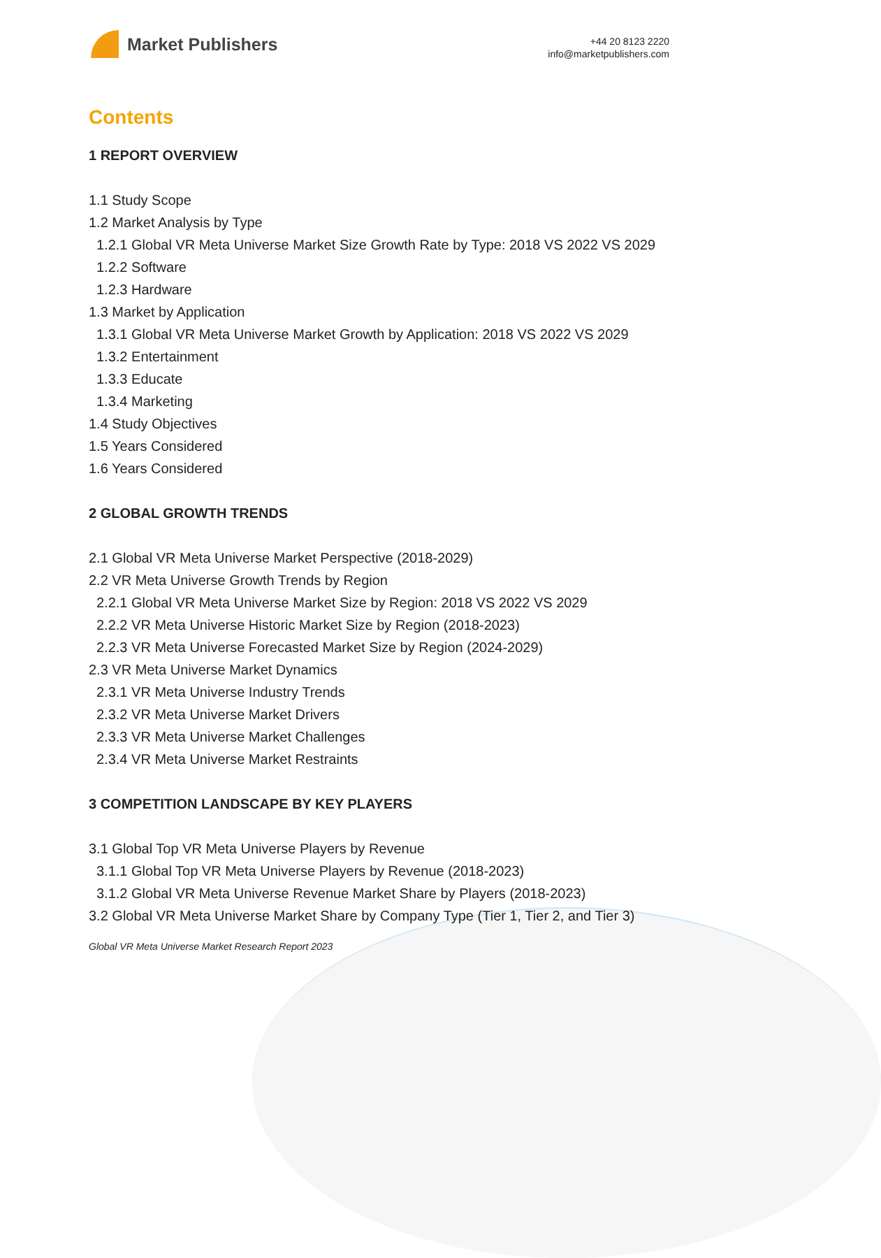Market Publishers
+44 20 8123 2220
info@marketpublishers.com
Contents
1 REPORT OVERVIEW
1.1 Study Scope
1.2 Market Analysis by Type
1.2.1 Global VR Meta Universe Market Size Growth Rate by Type: 2018 VS 2022 VS 2029
1.2.2 Software
1.2.3 Hardware
1.3 Market by Application
1.3.1 Global VR Meta Universe Market Growth by Application: 2018 VS 2022 VS 2029
1.3.2 Entertainment
1.3.3 Educate
1.3.4 Marketing
1.4 Study Objectives
1.5 Years Considered
1.6 Years Considered
2 GLOBAL GROWTH TRENDS
2.1 Global VR Meta Universe Market Perspective (2018-2029)
2.2 VR Meta Universe Growth Trends by Region
2.2.1 Global VR Meta Universe Market Size by Region: 2018 VS 2022 VS 2029
2.2.2 VR Meta Universe Historic Market Size by Region (2018-2023)
2.2.3 VR Meta Universe Forecasted Market Size by Region (2024-2029)
2.3 VR Meta Universe Market Dynamics
2.3.1 VR Meta Universe Industry Trends
2.3.2 VR Meta Universe Market Drivers
2.3.3 VR Meta Universe Market Challenges
2.3.4 VR Meta Universe Market Restraints
3 COMPETITION LANDSCAPE BY KEY PLAYERS
3.1 Global Top VR Meta Universe Players by Revenue
3.1.1 Global Top VR Meta Universe Players by Revenue (2018-2023)
3.1.2 Global VR Meta Universe Revenue Market Share by Players (2018-2023)
3.2 Global VR Meta Universe Market Share by Company Type (Tier 1, Tier 2, and Tier 3)
Global VR Meta Universe Market Research Report 2023